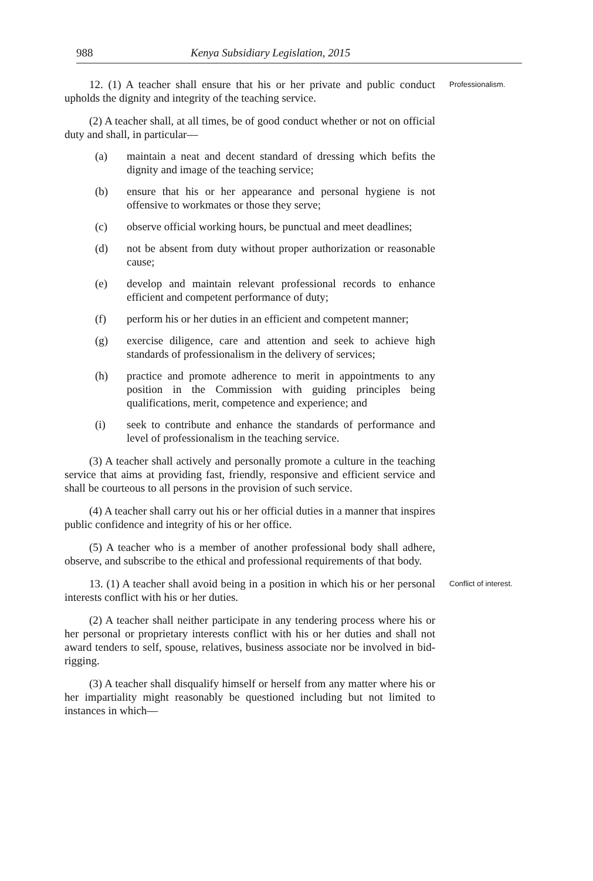988 Kenya Subsidiary Legislation, 2015
12. (1) A teacher shall ensure that his or her private and public conduct upholds the dignity and integrity of the teaching service.
Professionalism.
(2) A teacher shall, at all times, be of good conduct whether or not on official duty and shall, in particular—
(a) maintain a neat and decent standard of dressing which befits the dignity and image of the teaching service;
(b) ensure that his or her appearance and personal hygiene is not offensive to workmates or those they serve;
(c) observe official working hours, be punctual and meet deadlines;
(d) not be absent from duty without proper authorization or reasonable cause;
(e) develop and maintain relevant professional records to enhance efficient and competent performance of duty;
(f) perform his or her duties in an efficient and competent manner;
(g) exercise diligence, care and attention and seek to achieve high standards of professionalism in the delivery of services;
(h) practice and promote adherence to merit in appointments to any position in the Commission with guiding principles being qualifications, merit, competence and experience; and
(i) seek to contribute and enhance the standards of performance and level of professionalism in the teaching service.
(3) A teacher shall actively and personally promote a culture in the teaching service that aims at providing fast, friendly, responsive and efficient service and shall be courteous to all persons in the provision of such service.
(4) A teacher shall carry out his or her official duties in a manner that inspires public confidence and integrity of his or her office.
(5) A teacher who is a member of another professional body shall adhere, observe, and subscribe to the ethical and professional requirements of that body.
13. (1) A teacher shall avoid being in a position in which his or her personal interests conflict with his or her duties.
Conflict of interest.
(2) A teacher shall neither participate in any tendering process where his or her personal or proprietary interests conflict with his or her duties and shall not award tenders to self, spouse, relatives, business associate nor be involved in bid-rigging.
(3) A teacher shall disqualify himself or herself from any matter where his or her impartiality might reasonably be questioned including but not limited to instances in which—